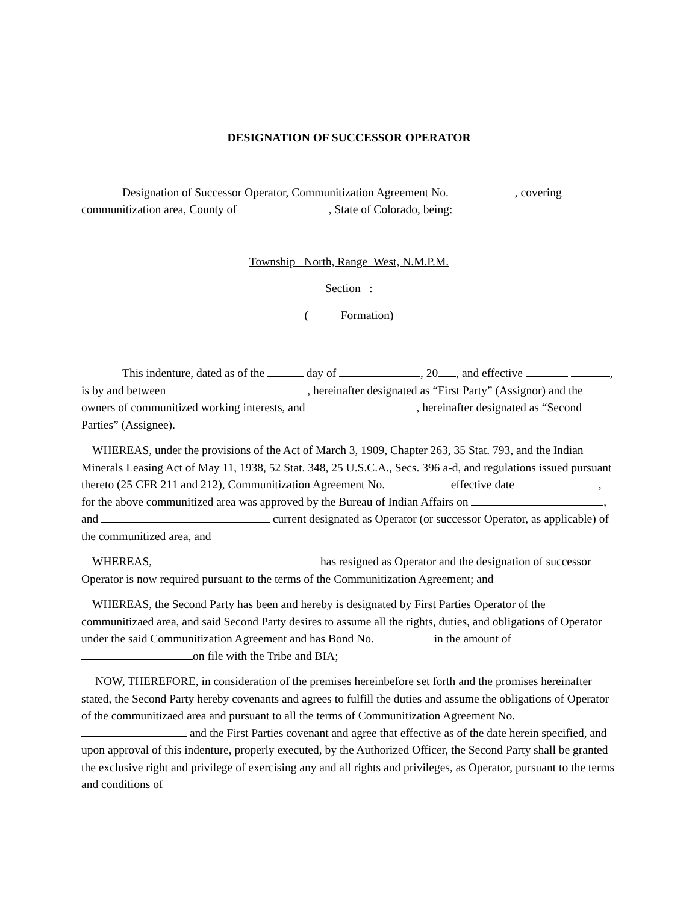DESIGNATION OF SUCCESSOR OPERATOR
Designation of Successor Operator, Communitization Agreement No. , covering communitization area, County of , State of Colorado, being:
Township North, Range West, N.M.P.M.
Section :
( Formation)
This indenture, dated as of the day of , 20 , and effective , is by and between , hereinafter designated as “First Party” (Assignor) and the owners of communitized working interests, and , hereinafter designated as “Second Parties” (Assignee).
WHEREAS, under the provisions of the Act of March 3, 1909, Chapter 263, 35 Stat. 793, and the Indian Minerals Leasing Act of May 11, 1938, 52 Stat. 348, 25 U.S.C.A., Secs. 396 a-d, and regulations issued pursuant thereto (25 CFR 211 and 212), Communitization Agreement No. effective date , for the above communitized area was approved by the Bureau of Indian Affairs on , and current designated as Operator (or successor Operator, as applicable) of the communitized area, and
WHEREAS, has resigned as Operator and the designation of successor Operator is now required pursuant to the terms of the Communitization Agreement; and
WHEREAS, the Second Party has been and hereby is designated by First Parties Operator of the communitizaed area, and said Second Party desires to assume all the rights, duties, and obligations of Operator under the said Communitization Agreement and has Bond No. in the amount of on file with the Tribe and BIA;
NOW, THEREFORE, in consideration of the premises hereinbefore set forth and the promises hereinafter stated, the Second Party hereby covenants and agrees to fulfill the duties and assume the obligations of Operator of the communitizaed area and pursuant to all the terms of Communitization Agreement No. and the First Parties covenant and agree that effective as of the date herein specified, and upon approval of this indenture, properly executed, by the Authorized Officer, the Second Party shall be granted the exclusive right and privilege of exercising any and all rights and privileges, as Operator, pursuant to the terms and conditions of